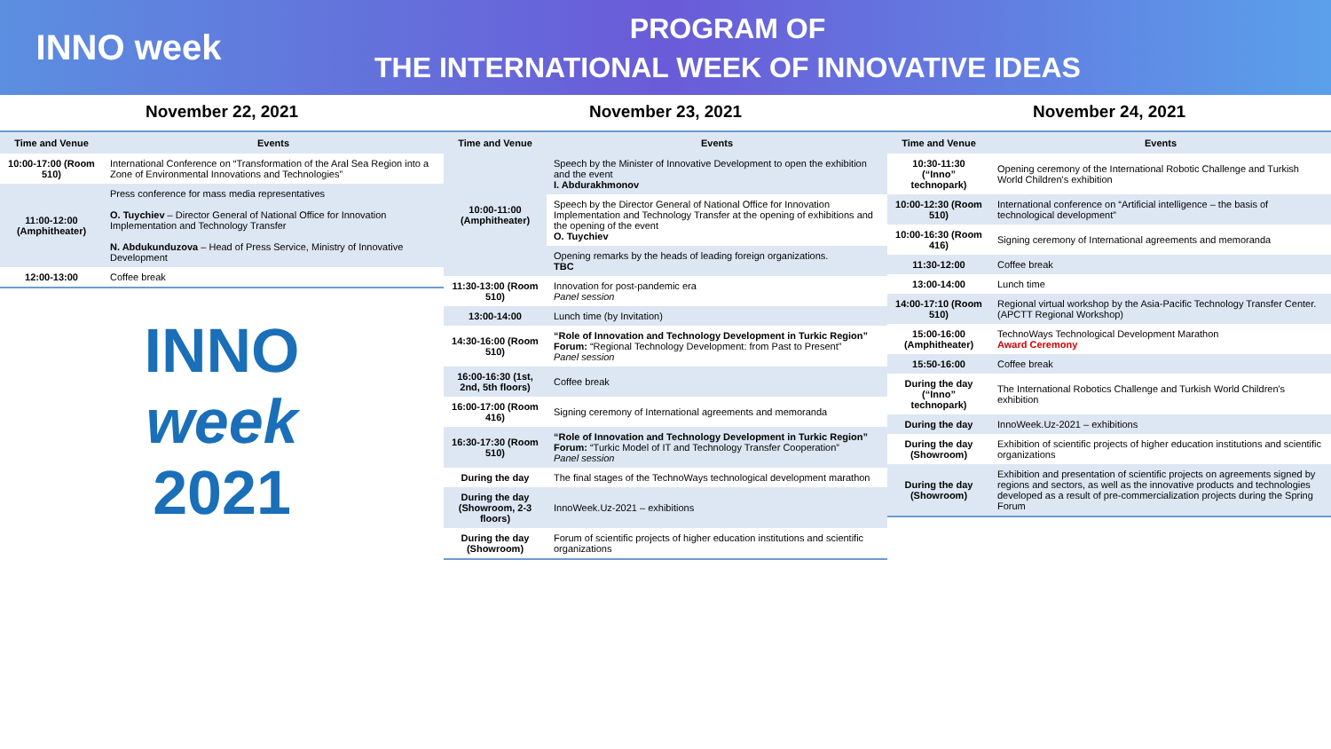INNO week
PROGRAM OF
THE INTERNATIONAL WEEK OF INNOVATIVE IDEAS
November 22, 2021
| Time and Venue | Events |
| --- | --- |
| 10:00-17:00 (Room 510) | International Conference on “Transformation of the Aral Sea Region into a Zone of Environmental Innovations and Technologies” |
| 11:00-12:00 (Amphitheater) | Press conference for mass media representatives O. Tuychiev – Director General of National Office for Innovation Implementation and Technology Transfer N. Abdukunduzova – Head of Press Service, Ministry of Innovative Development |
| 12:00-13:00 | Coffee break |
INNO
week
2021
November 23, 2021
| Time and Venue | Events |
| --- | --- |
| 10:00-11:00 (Amphitheater) | Speech by the Minister of Innovative Development to open the exhibition and the event I. Abdurakhmonov |
| | Speech by the Director General of National Office for Innovation Implementation and Technology Transfer at the opening of exhibitions and the opening of the event O. Tuychiev |
| | Opening remarks by the heads of leading foreign organizations. TBC |
| 11:30-13:00 (Room 510) | Innovation for post-pandemic era Panel session |
| 13:00-14:00 | Lunch time (by Invitation) |
| 14:30-16:00 (Room 510) | “Role of Innovation and Technology Development in Turkic Region” Forum: “Regional Technology Development: from Past to Present” Panel session |
| 16:00-16:30 (1st, 2nd, 5th floors) | Coffee break |
| 16:00-17:00 (Room 416) | Signing ceremony of International agreements and memoranda |
| 16:30-17:30 (Room 510) | “Role of Innovation and Technology Development in Turkic Region” Forum: “Turkic Model of IT and Technology Transfer Cooperation” Panel session |
| During the day | The final stages of the TechnoWays technological development marathon |
| During the day (Showroom, 2-3 floors) | InnoWeek.Uz-2021 – exhibitions |
| During the day (Showroom) | Forum of scientific projects of higher education institutions and scientific organizations |
November 24, 2021
| Time and Venue | Events |
| --- | --- |
| 10:30-11:30 (“Inno” technopark) | Opening ceremony of the International Robotic Challenge and Turkish World Children's exhibition |
| 10:00-12:30 (Room 510) | International conference on “Artificial intelligence – the basis of technological development” |
| 10:00-16:30 (Room 416) | Signing ceremony of International agreements and memoranda |
| 11:30-12:00 | Coffee break |
| 13:00-14:00 | Lunch time |
| 14:00-17:10 (Room 510) | Regional virtual workshop by the Asia-Pacific Technology Transfer Center. (APCTT Regional Workshop) |
| 15:00-16:00 (Amphitheater) | TechnoWays Technological Development Marathon Award Ceremony |
| 15:50-16:00 | Coffee break |
| During the day (“Inno” technopark) | The International Robotics Challenge and Turkish World Children's exhibition |
| During the day | InnoWeek.Uz-2021 – exhibitions |
| During the day (Showroom) | Exhibition of scientific projects of higher education institutions and scientific organizations |
| During the day (Showroom) | Exhibition and presentation of scientific projects on agreements signed by regions and sectors, as well as the innovative products and technologies developed as a result of pre-commercialization projects during the Spring Forum |